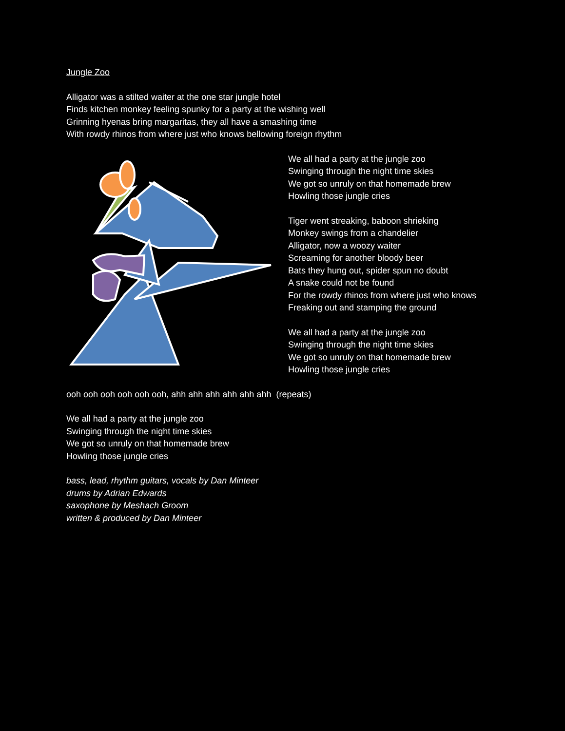Jungle Zoo
Alligator was a stilted waiter at the one star jungle hotel
Finds kitchen monkey feeling spunky for a party at the wishing well
Grinning hyenas bring margaritas, they all have a smashing time
With rowdy rhinos from where just who knows bellowing foreign rhythm
We all had a party at the jungle zoo
Swinging through the night time skies
We got so unruly on that homemade brew
Howling those jungle cries
Tiger went streaking, baboon shrieking
Monkey swings from a chandelier
Alligator, now a woozy waiter
Screaming for another bloody beer
Bats they hung out, spider spun no doubt
A snake could not be found
For the rowdy rhinos from where just who knows
Freaking out and stamping the ground
We all had a party at the jungle zoo
Swinging through the night time skies
We got so unruly on that homemade brew
Howling those jungle cries
ooh ooh ooh ooh ooh ooh, ahh ahh ahh ahh ahh ahh (repeats)
We all had a party at the jungle zoo
Swinging through the night time skies
We got so unruly on that homemade brew
Howling those jungle cries
bass, lead, rhythm guitars, vocals by Dan Minteer
drums by Adrian Edwards
saxophone by Meshach Groom
written & produced by Dan Minteer